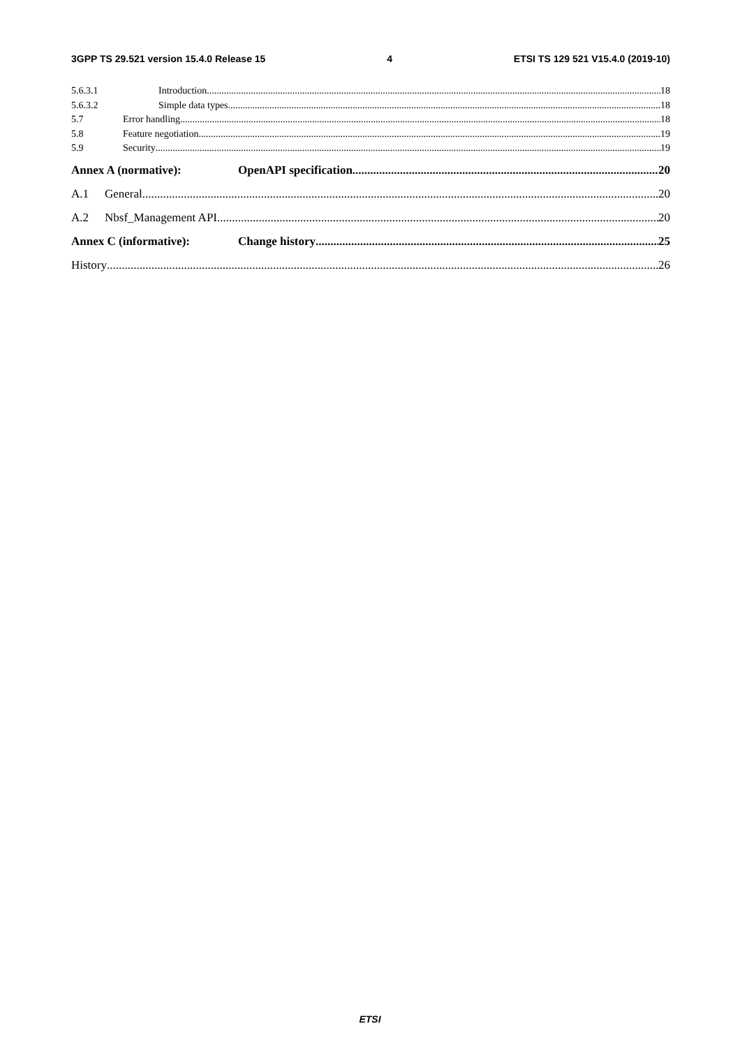3GPP TS 29.521 version 15.4.0 Release 15 4 ETSI TS 129 521 V15.4.0 (2019-10)
5.6.3.1 Introduction 18
5.6.3.2 Simple data types 18
5.7 Error handling 18
5.8 Feature negotiation 19
5.9 Security 19
Annex A (normative): OpenAPI specification 20
A.1 General 20
A.2 Nbsf_Management API 20
Annex C (informative): Change history 25
History 26
ETSI